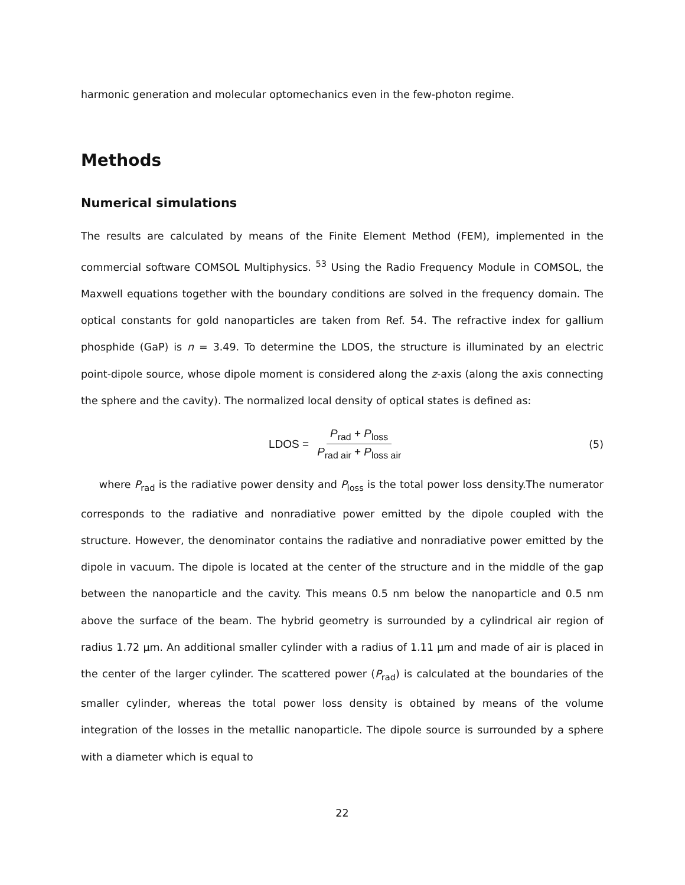harmonic generation and molecular optomechanics even in the few-photon regime.
Methods
Numerical simulations
The results are calculated by means of the Finite Element Method (FEM), implemented in the commercial software COMSOL Multiphysics. <sup>53</sup> Using the Radio Frequency Module in COMSOL, the Maxwell equations together with the boundary conditions are solved in the frequency domain. The optical constants for gold nanoparticles are taken from Ref. 54. The refractive index for gallium phosphide (GaP) is n = 3.49. To determine the LDOS, the structure is illuminated by an electric point-dipole source, whose dipole moment is considered along the z-axis (along the axis connecting the sphere and the cavity). The normalized local density of optical states is defined as:
LDOS = P<sub>rad</sub> + P<sub>loss</sub> P<sub>rad air</sub> + P<sub>loss air</sub>
(5)
where P<sub>rad</sub> is the radiative power density and P<sub>loss</sub> is the total power loss density.The numerator corresponds to the radiative and nonradiative power emitted by the dipole coupled with the structure. However, the denominator contains the radiative and nonradiative power emitted by the dipole in vacuum. The dipole is located at the center of the structure and in the middle of the gap between the nanoparticle and the cavity. This means 0.5 nm below the nanoparticle and 0.5 nm above the surface of the beam. The hybrid geometry is surrounded by a cylindrical air region of radius 1.72 µm. An additional smaller cylinder with a radius of 1.11 µm and made of air is placed in the center of the larger cylinder. The scattered power (P<sub>rad</sub>) is calculated at the boundaries of the smaller cylinder, whereas the total power loss density is obtained by means of the volume integration of the losses in the metallic nanoparticle. The dipole source is surrounded by a sphere with a diameter which is equal to
22